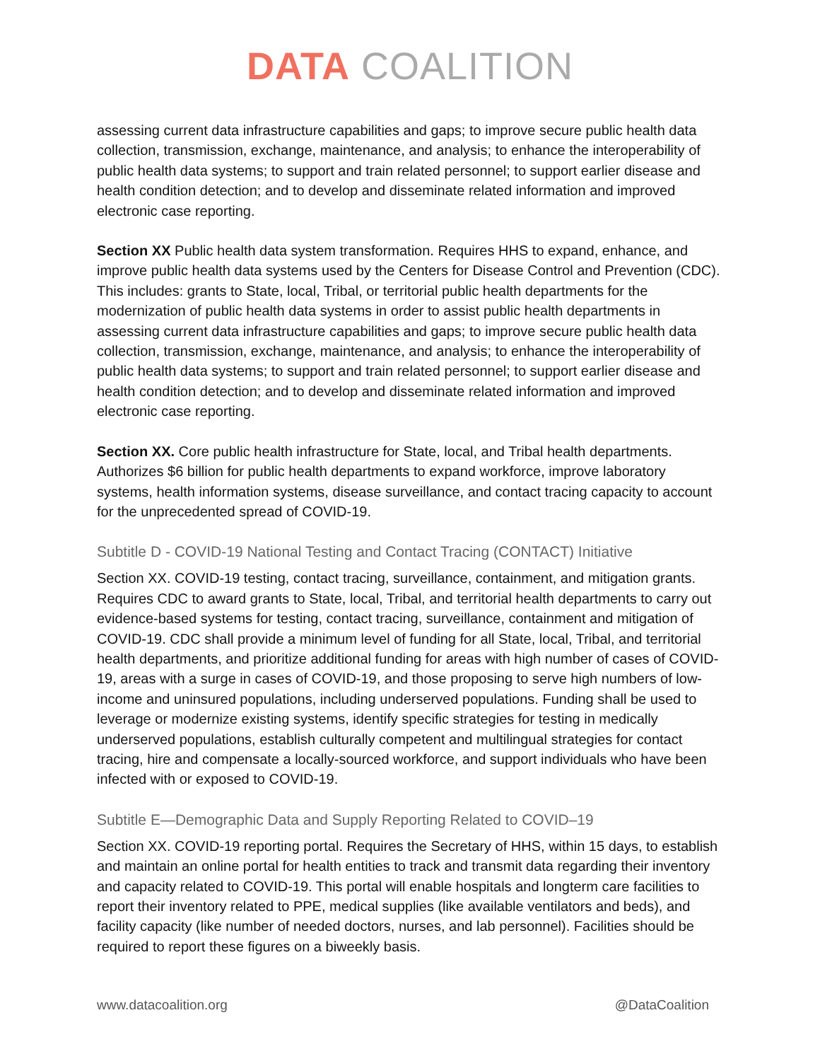DATA COALITION
assessing current data infrastructure capabilities and gaps; to improve secure public health data collection, transmission, exchange, maintenance, and analysis; to enhance the interoperability of public health data systems; to support and train related personnel; to support earlier disease and health condition detection; and to develop and disseminate related information and improved electronic case reporting.
Section XX Public health data system transformation. Requires HHS to expand, enhance, and improve public health data systems used by the Centers for Disease Control and Prevention (CDC). This includes: grants to State, local, Tribal, or territorial public health departments for the modernization of public health data systems in order to assist public health departments in assessing current data infrastructure capabilities and gaps; to improve secure public health data collection, transmission, exchange, maintenance, and analysis; to enhance the interoperability of public health data systems; to support and train related personnel; to support earlier disease and health condition detection; and to develop and disseminate related information and improved electronic case reporting.
Section XX. Core public health infrastructure for State, local, and Tribal health departments. Authorizes $6 billion for public health departments to expand workforce, improve laboratory systems, health information systems, disease surveillance, and contact tracing capacity to account for the unprecedented spread of COVID-19.
Subtitle D - COVID-19 National Testing and Contact Tracing (CONTACT) Initiative
Section XX. COVID-19 testing, contact tracing, surveillance, containment, and mitigation grants. Requires CDC to award grants to State, local, Tribal, and territorial health departments to carry out evidence-based systems for testing, contact tracing, surveillance, containment and mitigation of COVID-19. CDC shall provide a minimum level of funding for all State, local, Tribal, and territorial health departments, and prioritize additional funding for areas with high number of cases of COVID-19, areas with a surge in cases of COVID-19, and those proposing to serve high numbers of low-income and uninsured populations, including underserved populations. Funding shall be used to leverage or modernize existing systems, identify specific strategies for testing in medically underserved populations, establish culturally competent and multilingual strategies for contact tracing, hire and compensate a locally-sourced workforce, and support individuals who have been infected with or exposed to COVID-19.
Subtitle E—Demographic Data and Supply Reporting Related to COVID–19
Section XX. COVID-19 reporting portal. Requires the Secretary of HHS, within 15 days, to establish and maintain an online portal for health entities to track and transmit data regarding their inventory and capacity related to COVID-19. This portal will enable hospitals and longterm care facilities to report their inventory related to PPE, medical supplies (like available ventilators and beds), and facility capacity (like number of needed doctors, nurses, and lab personnel). Facilities should be required to report these figures on a biweekly basis.
www.datacoalition.org @DataCoalition